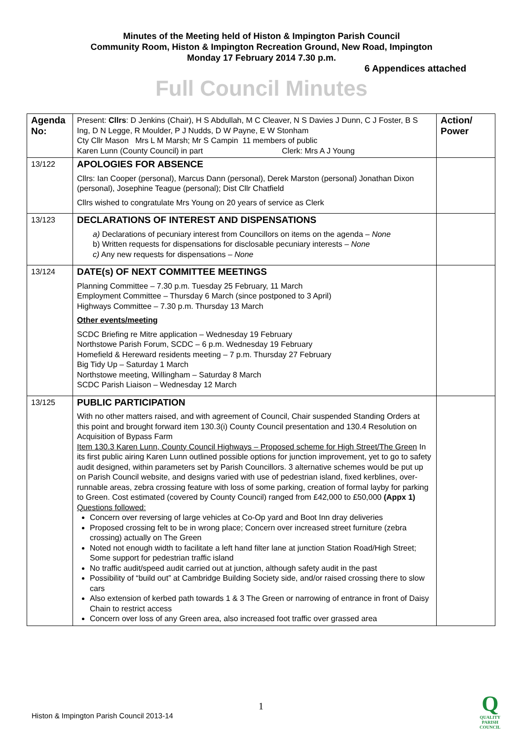Minutes of the Meeting held of Histon & Impington Parish Council
Community Room, Histon & Impington Recreation Ground, New Road, Impington
Monday 17 February 2014 7.30 p.m.
6 Appendices attached
Full Council Minutes
| Agenda No: | Present: Cllrs : D Jenkins (Chair), H S Abdullah, M C Cleaver, N S Davies J Dunn, C J Foster, B S Ing, D N Legge, R Moulder, P J Nudds, D W Payne, E W Stonham Cty Cllr Mason Mrs L M Marsh; Mr S Campin 11 members of public Karen Lunn (County Council) in part Clerk: Mrs A J Young | Action/ Power |
| 13/122 | APOLOGIES FOR ABSENCE Cllrs: Ian Cooper (personal), Marcus Dann (personal), Derek Marston (personal) Jonathan Dixon (personal), Josephine Teague (personal); Dist Cllr Chatfield Cllrs wished to congratulate Mrs Young on 20 years of service as Clerk | |
| 13/123 | DECLARATIONS OF INTEREST AND DISPENSATIONS a) Declarations of pecuniary interest from Councillors on items on the agenda – None b) Written requests for dispensations for disclosable pecuniary interests – None c) Any new requests for dispensations – None | |
| 13/124 | DATE(s) OF NEXT COMMITTEE MEETINGS Planning Committee – 7.30 p.m. Tuesday 25 February, 11 March Employment Committee – Thursday 6 March (since postponed to 3 April) Highways Committee – 7.30 p.m. Thursday 13 March Other events/meeting SCDC Briefing re Mitre application – Wednesday 19 February Northstowe Parish Forum, SCDC – 6 p.m. Wednesday 19 February Homefield & Hereward residents meeting – 7 p.m. Thursday 27 February Big Tidy Up – Saturday 1 March Northstowe meeting, Willingham – Saturday 8 March SCDC Parish Liaison – Wednesday 12 March | |
| 13/125 | PUBLIC PARTICIPATION With no other matters raised, and with agreement of Council, Chair suspended Standing Orders at this point and brought forward item 130.3(i) County Council presentation and 130.4 Resolution on Acquisition of Bypass Farm Item 130.3 Karen Lunn, County Council Highways – Proposed scheme for High Street/The Green In its first public airing Karen Lunn outlined possible options for junction improvement, yet to go to safety audit designed, within parameters set by Parish Councillors. 3 alternative schemes would be put up on Parish Council website, and designs varied with use of pedestrian island, fixed kerblines, over-runnable areas, zebra crossing feature with loss of some parking, creation of formal layby for parking to Green. Cost estimated (covered by County Council) ranged from £42,000 to £50,000 (Appx 1) Questions followed: Concern over reversing of large vehicles at Co-Op yard and Boot Inn dray deliveries Proposed crossing felt to be in wrong place; Concern over increased street furniture (zebra crossing) actually on The Green Noted not enough width to facilitate a left hand filter lane at junction Station Road/High Street; Some support for pedestrian traffic island No traffic audit/speed audit carried out at junction, although safety audit in the past Possibility of “build out” at Cambridge Building Society side, and/or raised crossing there to slow cars Also extension of kerbed path towards 1 & 3 The Green or narrowing of entrance in front of Daisy Chain to restrict access Concern over loss of any Green area, also increased foot traffic over grassed area | |
1
Histon & Impington Parish Council 2013-14
Q
QUALITY
PARISH
COUNCIL